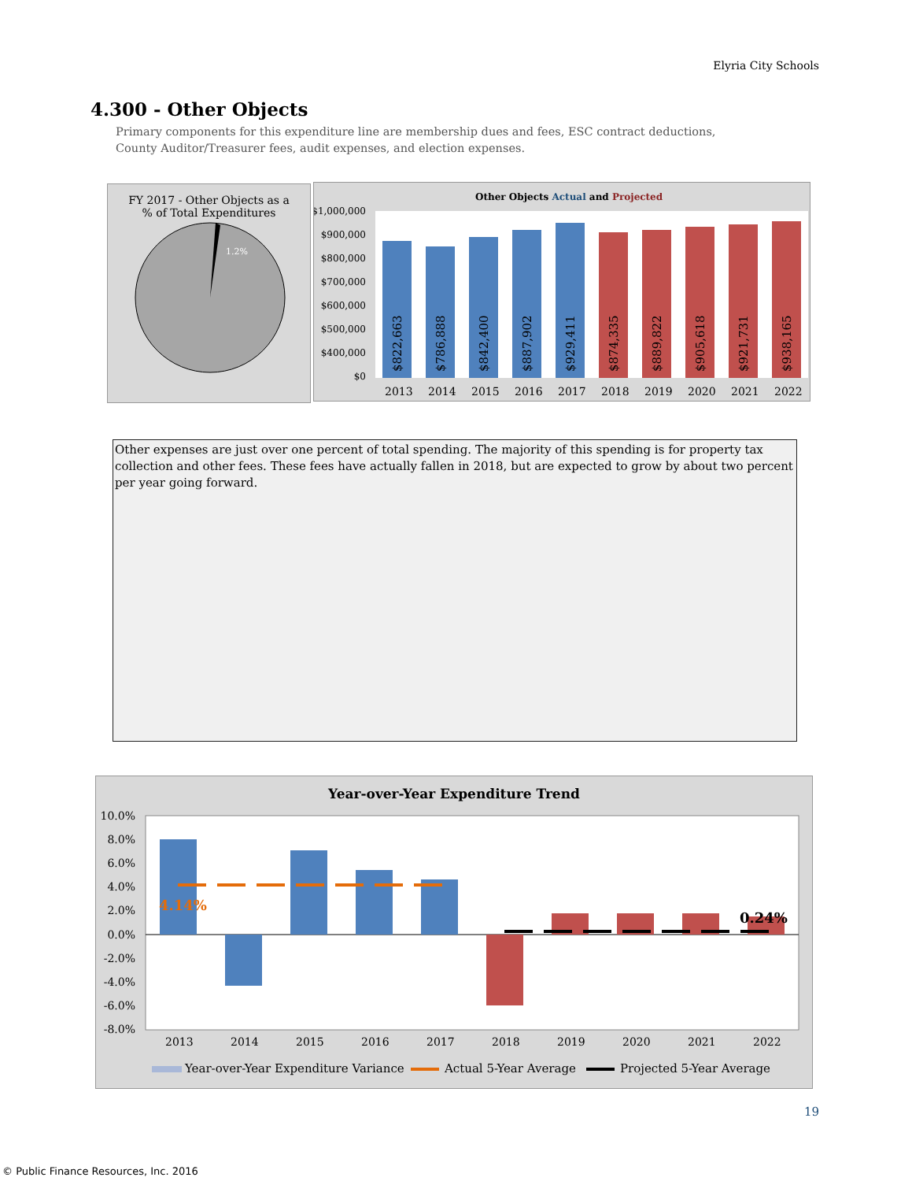Elyria City Schools
4.300 - Other Objects
Primary components for this expenditure line are membership dues and fees, ESC contract deductions, County Auditor/Treasurer fees, audit expenses, and election expenses.
FY 2017 - Other Objects as a
% of Total Expenditures
1.2%
Other Objects Actual and Projected
$1,000,000
$900,000
$800,000
$700,000
$600,000
$500,000
$400,000
$0
$822,663
$786,888
$842,400
$887,902
$929,411
$874,335
$889,822
$905,618
$921,731
$938,165
2013
2014
2015
2016
2017
2018
2019
2020
2021
2022
Other expenses are just over one percent of total spending. The majority of this spending is for property tax collection and other fees. These fees have actually fallen in 2018, but are expected to grow by about two percent per year going forward.
Year-over-Year Expenditure Trend
10.0%
8.0%
6.0%
4.0%
2.0%
0.0%
-2.0%
-4.0%
-6.0%
-8.0%
4.14%
0.24%
2013
2014
2015
2016
2017
2018
2019
2020
2021
2022
Year-over-Year Expenditure Variance
Actual 5-Year Average
Projected 5-Year Average
19
© Public Finance Resources, Inc. 2016